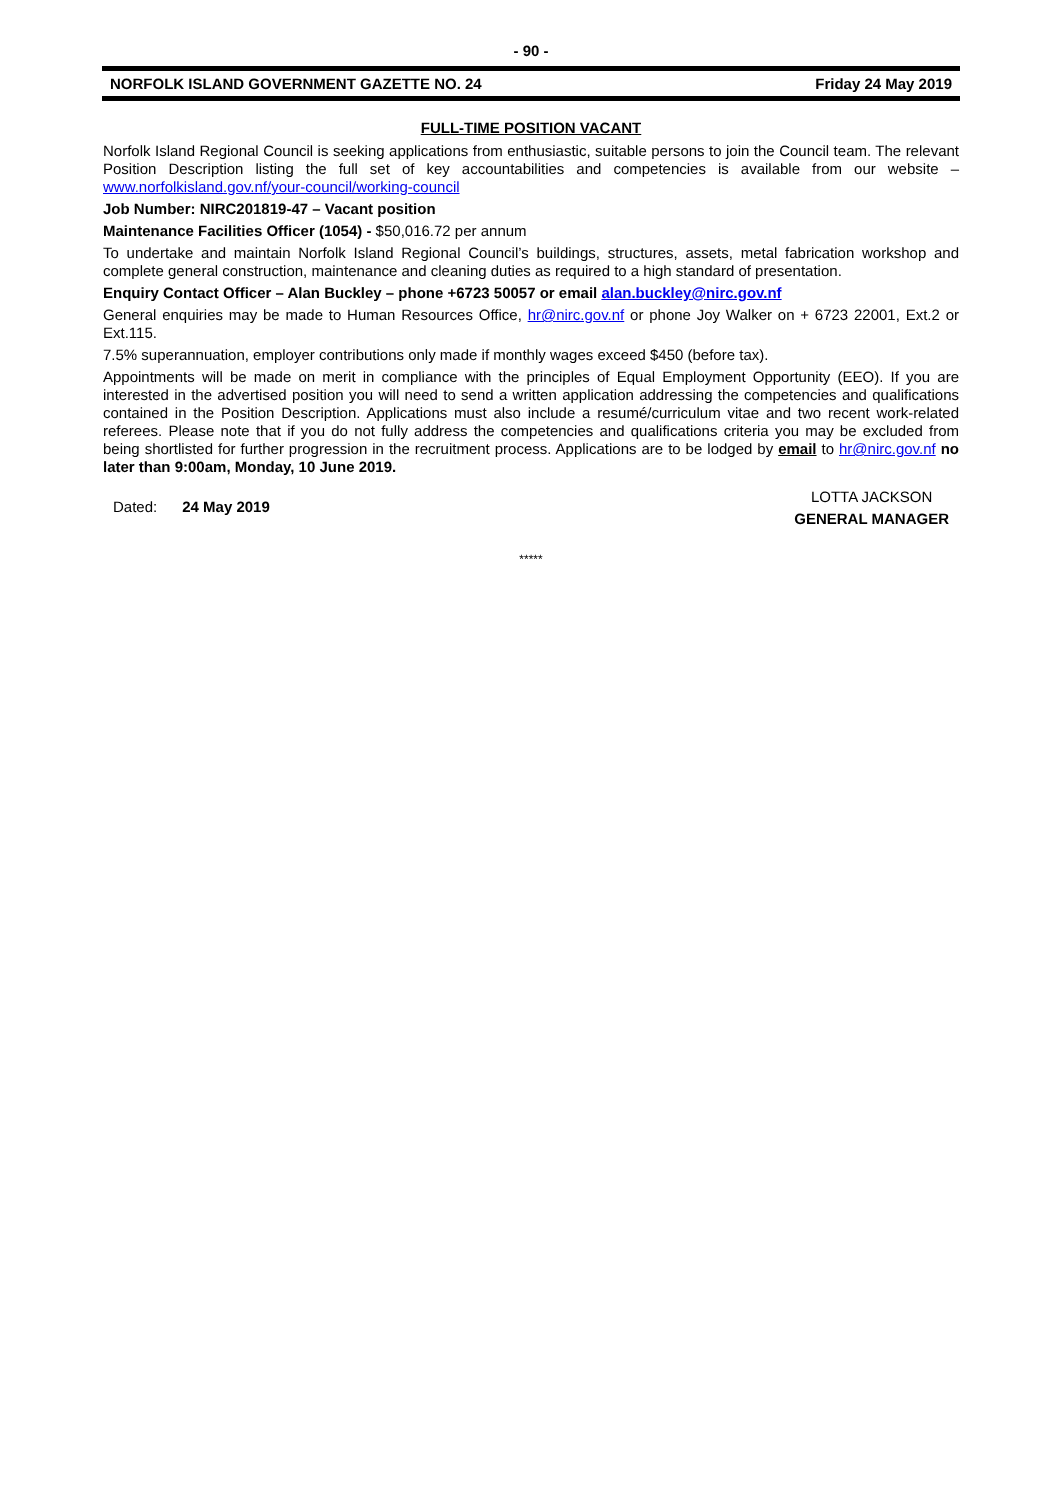- 90 -
NORFOLK ISLAND GOVERNMENT GAZETTE NO. 24 Friday 24 May 2019
FULL-TIME POSITION VACANT
Norfolk Island Regional Council is seeking applications from enthusiastic, suitable persons to join the Council team. The relevant Position Description listing the full set of key accountabilities and competencies is available from our website – www.norfolkisland.gov.nf/your-council/working-council
Job Number: NIRC201819-47 – Vacant position
Maintenance Facilities Officer (1054) - $50,016.72 per annum
To undertake and maintain Norfolk Island Regional Council’s buildings, structures, assets, metal fabrication workshop and complete general construction, maintenance and cleaning duties as required to a high standard of presentation.
Enquiry Contact Officer – Alan Buckley – phone +6723 50057 or email alan.buckley@nirc.gov.nf
General enquiries may be made to Human Resources Office, hr@nirc.gov.nf or phone Joy Walker on + 6723 22001, Ext.2 or Ext.115.
7.5% superannuation, employer contributions only made if monthly wages exceed $450 (before tax).
Appointments will be made on merit in compliance with the principles of Equal Employment Opportunity (EEO). If you are interested in the advertised position you will need to send a written application addressing the competencies and qualifications contained in the Position Description. Applications must also include a resumé/curriculum vitae and two recent work-related referees. Please note that if you do not fully address the competencies and qualifications criteria you may be excluded from being shortlisted for further progression in the recruitment process. Applications are to be lodged by email to hr@nirc.gov.nf no later than 9:00am, Monday, 10 June 2019.
Dated: 24 May 2019
LOTTA JACKSON
GENERAL MANAGER
*****